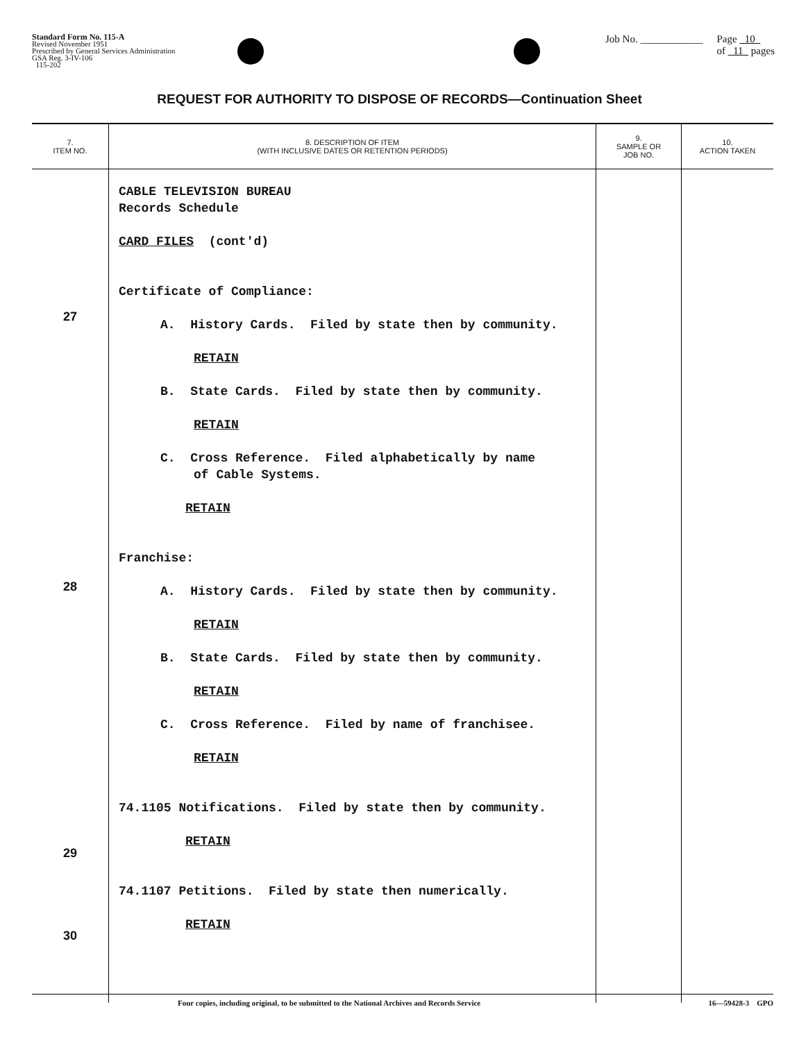Standard Form No. 115-A
Revised November 1951
Prescribed by General Services Administration
GSA Reg. 3-IV-106
115-202
Job No. ____________ Page 10
of 11 pages
REQUEST FOR AUTHORITY TO DISPOSE OF RECORDS—Continuation Sheet
| 7. ITEM NO. | 8. DESCRIPTION OF ITEM (WITH INCLUSIVE DATES OR RETENTION PERIODS) | 9. SAMPLE OR JOB NO. | 10. ACTION TAKEN |
| --- | --- | --- | --- |
| 27 28 29 30 | CABLE TELEVISION BUREAU Records Schedule CARD FILES (cont'd) Certificate of Compliance: A. History Cards. Filed by state then by community. RETAIN B. State Cards. Filed by state then by community. RETAIN C. Cross Reference. Filed alphabetically by name of Cable Systems. RETAIN Franchise: A. History Cards. Filed by state then by community. RETAIN B. State Cards. Filed by state then by community. RETAIN C. Cross Reference. Filed by name of franchisee. RETAIN 74.1105 Notifications. Filed by state then by community. RETAIN 74.1107 Petitions. Filed by state then numerically. RETAIN | | |
Four copies, including original, to be submitted to the National Archives and Records Service 16—59428-3 GPO